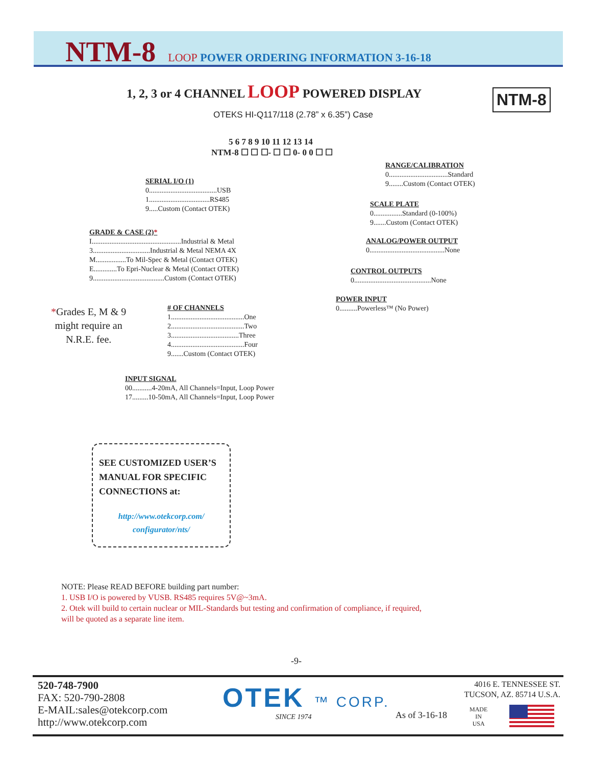NTM-8 LOOP POWER ORDERING INFORMATION 3-16-18
1, 2, 3 or 4 CHANNEL LOOP POWERED DISPLAY
NTM-8
OTEKS HI-Q117/118 (2.78” x 6.35”) Case
5 6 7 8 9 10 11 12 13 14
NTM-8 ☐ ☐ ☐- ☐ ☐ 0- 0 0 ☐ ☐
RANGE/CALIBRATION
0.................................Standard
9........Custom (Contact OTEK)
SERIAL I/O (1)
0......................................USB
1..................................RS485
9.....Custom (Contact OTEK)
SCALE PLATE
0................Standard (0-100%)
9.......Custom (Contact OTEK)
GRADE & CASE (2)*
I..................................................Industrial & Metal
3................................Industrial & Metal NEMA 4X
M.................To Mil-Spec & Metal (Contact OTEK)
E.............To Epri-Nuclear & Metal (Contact OTEK)
9........................................Custom (Contact OTEK)
ANALOG/POWER OUTPUT
0..........................................None
CONTROL OUTPUTS
0...........................................None
POWER INPUT
0..........Powerless™ (No Power)
*Grades E, M & 9
might require an
N.R.E. fee.
# OF CHANNELS
1.........................................One
2.........................................Two
3......................................Three
4.........................................Four
9.......Custom (Contact OTEK)
INPUT SIGNAL
00...........4-20mA, All Channels=Input, Loop Power
17.........10-50mA, All Channels=Input, Loop Power
SEE CUSTOMIZED USER’S MANUAL FOR SPECIFIC CONNECTIONS at:
http://www.otekcorp.com/
configurator/nts/
NOTE: Please READ BEFORE building part number:
1. USB I/O is powered by VUSB. RS485 requires 5V@~3mA.
2. Otek will build to certain nuclear or MIL-Standards but testing and confirmation of compliance, if required,
will be quoted as a separate line item.
-9-
520-748-7900
FAX: 520-790-2808
E-MAIL:sales@otekcorp.com
http://www.otekcorp.com
OTEK ™ CORP.
SINCE 1974 As of 3-16-18
4016 E. TENNESSEE ST.
TUCSON, AZ. 85714 U.S.A.
MADE
IN
USA